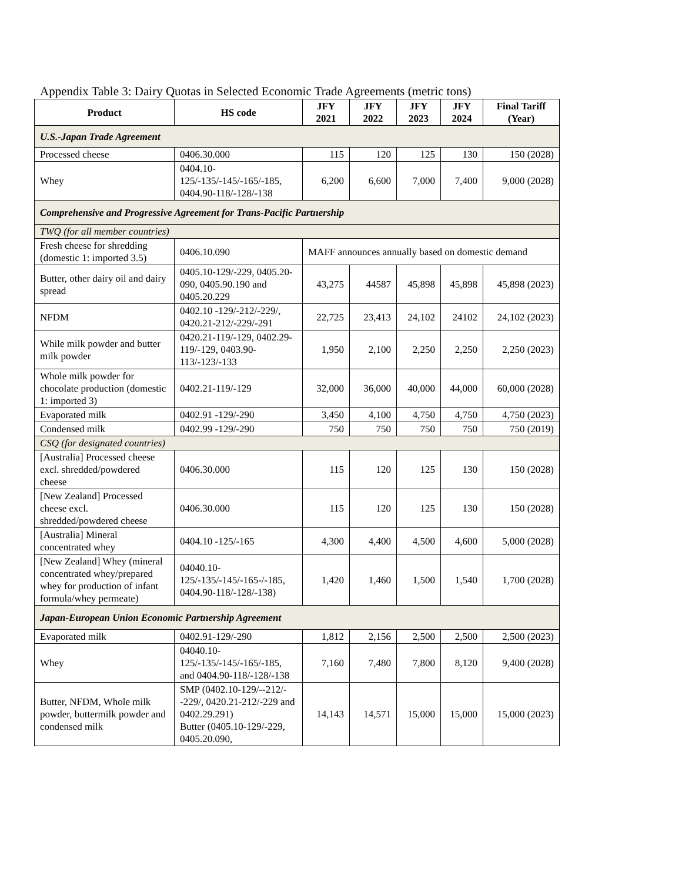Appendix Table 3: Dairy Quotas in Selected Economic Trade Agreements (metric tons)
| Product | HS code | JFY 2021 | JFY 2022 | JFY 2023 | JFY 2024 | Final Tariff (Year) |
| --- | --- | --- | --- | --- | --- | --- |
| U.S.-Japan Trade Agreement | | | | | | |
| Processed cheese | 0406.30.000 | 115 | 120 | 125 | 130 | 150 (2028) |
| Whey | 0404.10-125/-135/-145/-165/-185, 0404.90-118/-128/-138 | 6,200 | 6,600 | 7,000 | 7,400 | 9,000 (2028) |
| Comprehensive and Progressive Agreement for Trans-Pacific Partnership | | | | | | |
| TWQ (for all member countries) | | | | | | |
| Fresh cheese for shredding (domestic 1: imported 3.5) | 0406.10.090 | MAFF announces annually based on domestic demand | | | | |
| Butter, other dairy oil and dairy spread | 0405.10-129/-229, 0405.20-090, 0405.90.190 and 0405.20.229 | 43,275 | 44587 | 45,898 | 45,898 | 45,898 (2023) |
| NFDM | 0402.10 -129/-212/-229/, 0420.21-212/-229/-291 | 22,725 | 23,413 | 24,102 | 24102 | 24,102 (2023) |
| While milk powder and butter milk powder | 0420.21-119/-129, 0402.29-119/-129, 0403.90-113/-123/-133 | 1,950 | 2,100 | 2,250 | 2,250 | 2,250 (2023) |
| Whole milk powder for chocolate production (domestic 1: imported 3) | 0402.21-119/-129 | 32,000 | 36,000 | 40,000 | 44,000 | 60,000 (2028) |
| Evaporated milk | 0402.91 -129/-290 | 3,450 | 4,100 | 4,750 | 4,750 | 4,750 (2023) |
| Condensed milk | 0402.99 -129/-290 | 750 | 750 | 750 | 750 | 750 (2019) |
| CSQ (for designated countries) | | | | | | |
| [Australia] Processed cheese excl. shredded/powdered cheese | 0406.30.000 | 115 | 120 | 125 | 130 | 150 (2028) |
| [New Zealand] Processed cheese excl. shredded/powdered cheese | 0406.30.000 | 115 | 120 | 125 | 130 | 150 (2028) |
| [Australia] Mineral concentrated whey | 0404.10 -125/-165 | 4,300 | 4,400 | 4,500 | 4,600 | 5,000 (2028) |
| [New Zealand] Whey (mineral concentrated whey/prepared whey for production of infant formula/whey permeate) | 04040.10-125/-135/-145/-165-/-185, 0404.90-118/-128/-138) | 1,420 | 1,460 | 1,500 | 1,540 | 1,700 (2028) |
| Japan-European Union Economic Partnership Agreement | | | | | | |
| Evaporated milk | 0402.91-129/-290 | 1,812 | 2,156 | 2,500 | 2,500 | 2,500 (2023) |
| Whey | 04040.10-125/-135/-145/-165/-185, and 0404.90-118/-128/-138 | 7,160 | 7,480 | 7,800 | 8,120 | 9,400 (2028) |
| Butter, NFDM, Whole milk powder, buttermilk powder and condensed milk | SMP (0402.10-129/--212/--229/, 0420.21-212/-229 and 0402.29.291) Butter (0405.10-129/-229, 0405.20.090, | 14,143 | 14,571 | 15,000 | 15,000 | 15,000 (2023) |